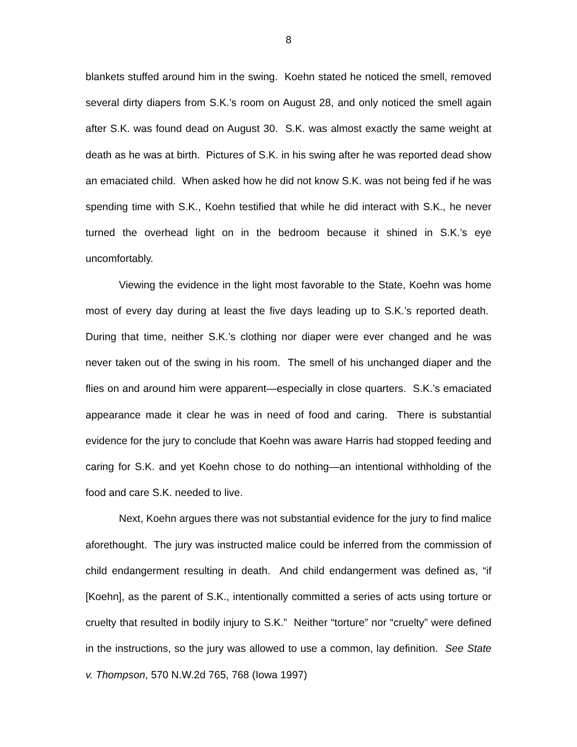8
blankets stuffed around him in the swing. Koehn stated he noticed the smell, removed several dirty diapers from S.K.’s room on August 28, and only noticed the smell again after S.K. was found dead on August 30. S.K. was almost exactly the same weight at death as he was at birth. Pictures of S.K. in his swing after he was reported dead show an emaciated child. When asked how he did not know S.K. was not being fed if he was spending time with S.K., Koehn testified that while he did interact with S.K., he never turned the overhead light on in the bedroom because it shined in S.K.’s eye uncomfortably.
Viewing the evidence in the light most favorable to the State, Koehn was home most of every day during at least the five days leading up to S.K.’s reported death. During that time, neither S.K.’s clothing nor diaper were ever changed and he was never taken out of the swing in his room. The smell of his unchanged diaper and the flies on and around him were apparent—especially in close quarters. S.K.’s emaciated appearance made it clear he was in need of food and caring. There is substantial evidence for the jury to conclude that Koehn was aware Harris had stopped feeding and caring for S.K. and yet Koehn chose to do nothing—an intentional withholding of the food and care S.K. needed to live.
Next, Koehn argues there was not substantial evidence for the jury to find malice aforethought. The jury was instructed malice could be inferred from the commission of child endangerment resulting in death. And child endangerment was defined as, “if [Koehn], as the parent of S.K., intentionally committed a series of acts using torture or cruelty that resulted in bodily injury to S.K.” Neither “torture” nor “cruelty” were defined in the instructions, so the jury was allowed to use a common, lay definition. See State v. Thompson, 570 N.W.2d 765, 768 (Iowa 1997)